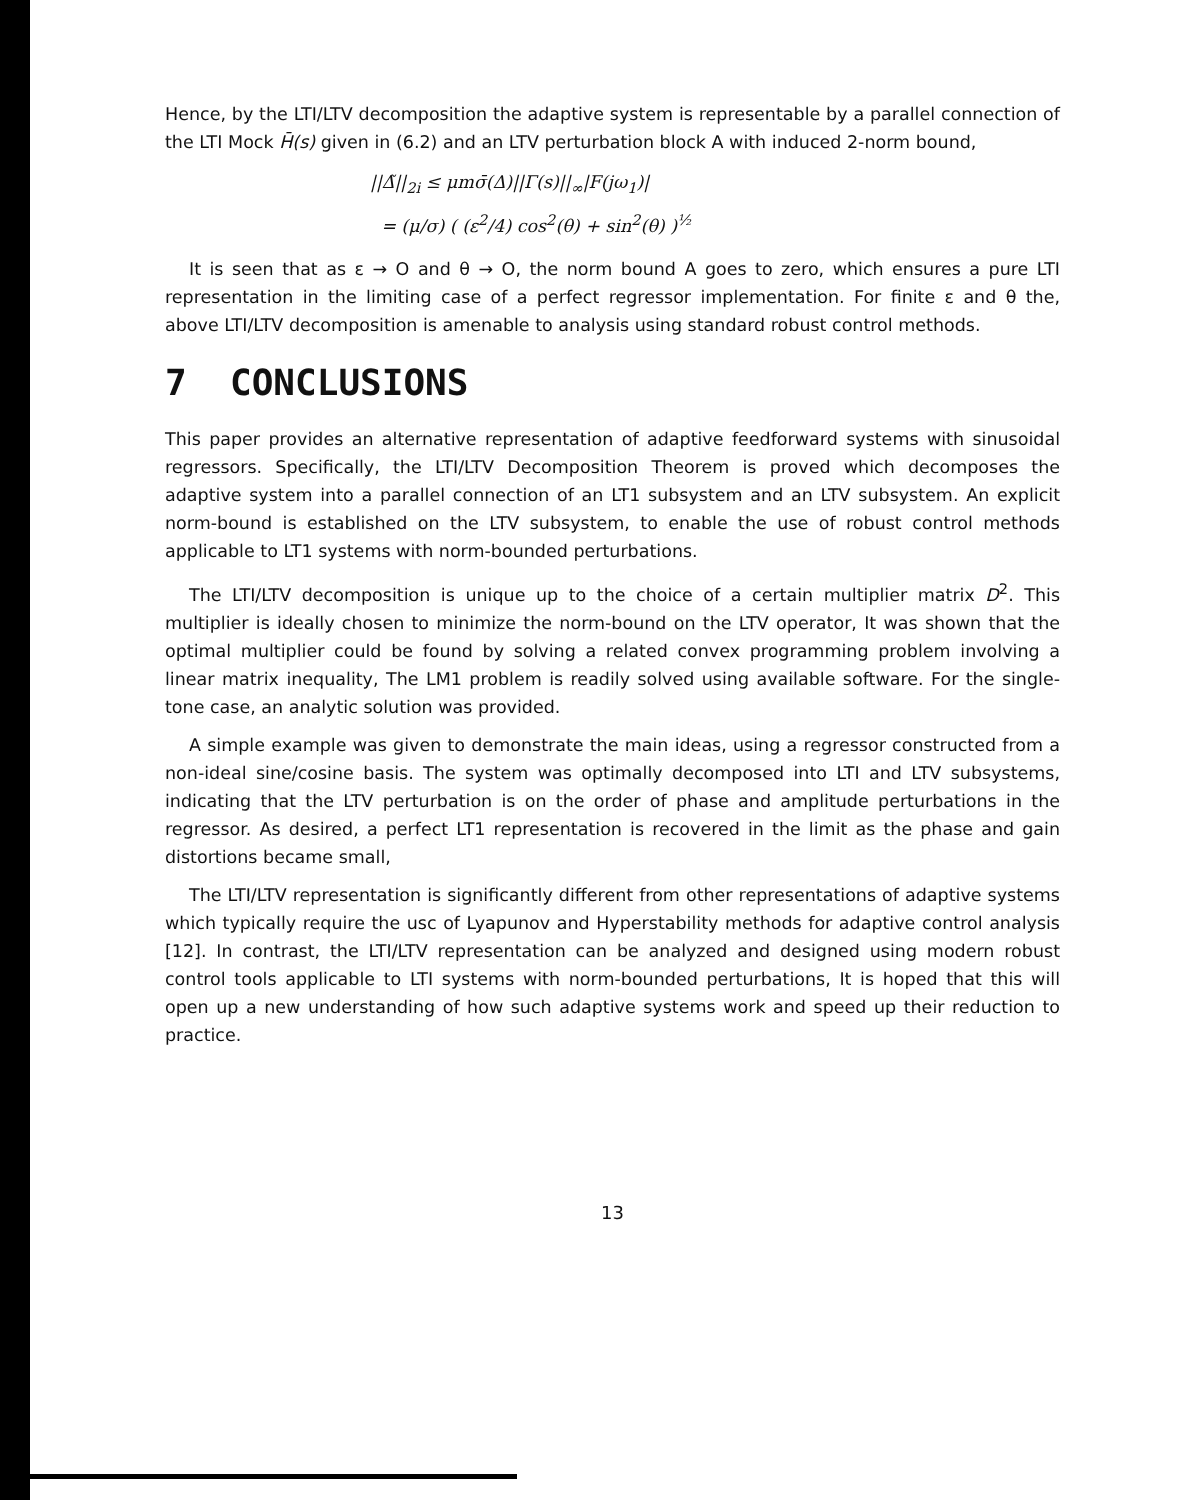Hence, by the LTI/LTV decomposition the adaptive system is representable by a parallel connection of the LTI Mock H̄(s) given in (6.2) and an LTV perturbation block A with induced 2-norm bound,
||Δ̃||<sub>2i</sub> ≤ μmσ̄(Δ)||Γ(s)||<sub>∞</sub>|F(jω<sub>1</sub>)|
= (μ/σ) ( (ε<sup>2</sup>/4) cos<sup>2</sup>(θ) + sin<sup>2</sup>(θ) )<sup>½</sup>
It is seen that as ε → O and θ → O, the norm bound A goes to zero, which ensures a pure LTI representation in the limiting case of a perfect regressor implementation. For finite ε and θ the, above LTI/LTV decomposition is amenable to analysis using standard robust control methods.
7 CONCLUSIONS
This paper provides an alternative representation of adaptive feedforward systems with sinusoidal regressors. Specifically, the LTI/LTV Decomposition Theorem is proved which decomposes the adaptive system into a parallel connection of an LT1 subsystem and an LTV subsystem. An explicit norm-bound is established on the LTV subsystem, to enable the use of robust control methods applicable to LT1 systems with norm-bounded perturbations.
The LTI/LTV decomposition is unique up to the choice of a certain multiplier matrix D<sup>2</sup>. This multiplier is ideally chosen to minimize the norm-bound on the LTV operator, It was shown that the optimal multiplier could be found by solving a related convex programming problem involving a linear matrix inequality, The LM1 problem is readily solved using available software. For the single-tone case, an analytic solution was provided.
A simple example was given to demonstrate the main ideas, using a regressor constructed from a non-ideal sine/cosine basis. The system was optimally decomposed into LTI and LTV subsystems, indicating that the LTV perturbation is on the order of phase and amplitude perturbations in the regressor. As desired, a perfect LT1 representation is recovered in the limit as the phase and gain distortions became small,
The LTI/LTV representation is significantly different from other representations of adaptive systems which typically require the usc of Lyapunov and Hyperstability methods for adaptive control analysis [12]. In contrast, the LTI/LTV representation can be analyzed and designed using modern robust control tools applicable to LTI systems with norm-bounded perturbations, It is hoped that this will open up a new understanding of how such adaptive systems work and speed up their reduction to practice.
13